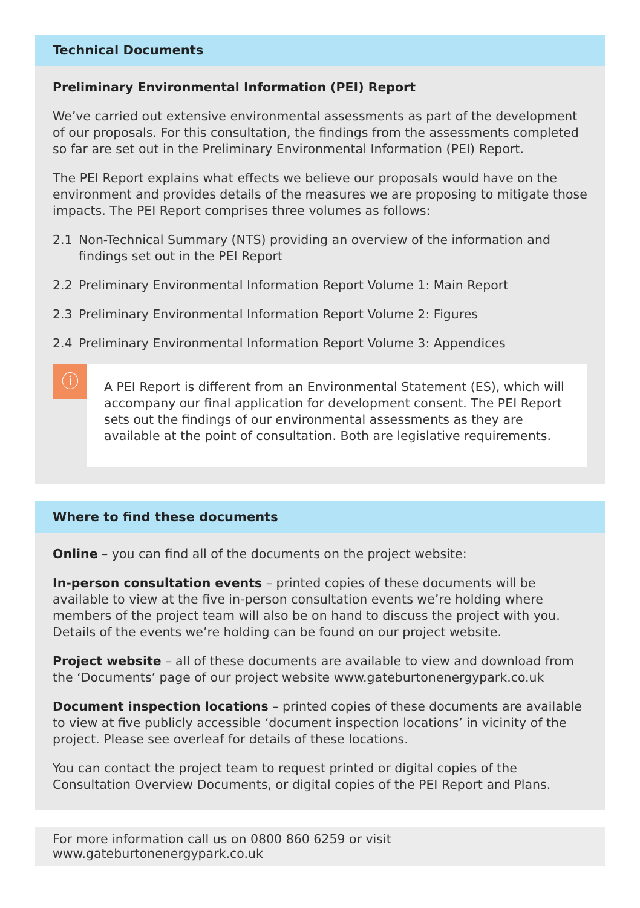Technical Documents
Preliminary Environmental Information (PEI) Report
We’ve carried out extensive environmental assessments as part of the development of our proposals. For this consultation, the findings from the assessments completed so far are set out in the Preliminary Environmental Information (PEI) Report.
The PEI Report explains what effects we believe our proposals would have on the environment and provides details of the measures we are proposing to mitigate those impacts. The PEI Report comprises three volumes as follows:
2.1 Non-Technical Summary (NTS) providing an overview of the information and findings set out in the PEI Report
2.2 Preliminary Environmental Information Report Volume 1: Main Report
2.3 Preliminary Environmental Information Report Volume 2: Figures
2.4 Preliminary Environmental Information Report Volume 3: Appendices
ⓘ
A PEI Report is different from an Environmental Statement (ES), which will accompany our final application for development consent. The PEI Report sets out the findings of our environmental assessments as they are available at the point of consultation. Both are legislative requirements.
Where to find these documents
Online – you can find all of the documents on the project website:
In-person consultation events – printed copies of these documents will be available to view at the five in-person consultation events we’re holding where members of the project team will also be on hand to discuss the project with you. Details of the events we’re holding can be found on our project website.
Project website – all of these documents are available to view and download from the ‘Documents’ page of our project website www.gateburtonenergypark.co.uk
Document inspection locations – printed copies of these documents are available to view at five publicly accessible ‘document inspection locations’ in vicinity of the project. Please see overleaf for details of these locations.
You can contact the project team to request printed or digital copies of the Consultation Overview Documents, or digital copies of the PEI Report and Plans.
For more information call us on 0800 860 6259 or visit www.gateburtonenergypark.co.uk